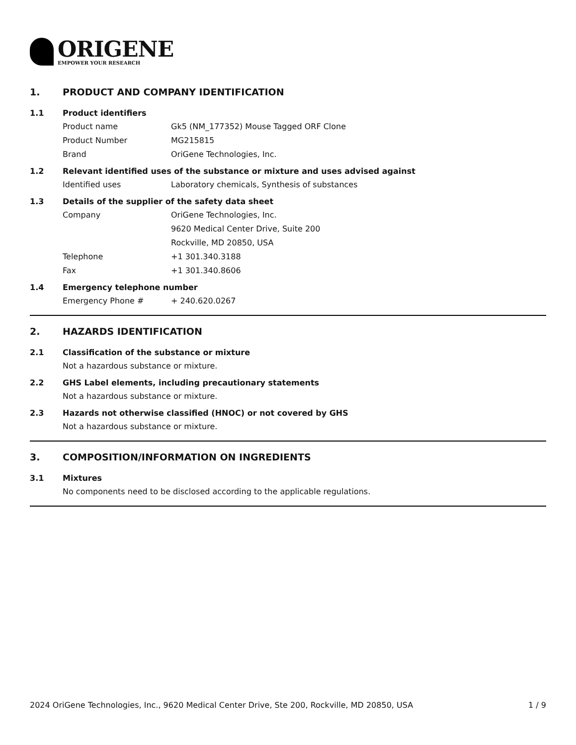ORIGENE
EMPOWER YOUR RESEARCH
1. PRODUCT AND COMPANY IDENTIFICATION
1.1 Product identifiers
Product name Gk5 (NM_177352) Mouse Tagged ORF Clone
Product Number MG215815
Brand OriGene Technologies, Inc.
1.2 Relevant identified uses of the substance or mixture and uses advised against
Identified uses Laboratory chemicals, Synthesis of substances
1.3 Details of the supplier of the safety data sheet
Company OriGene Technologies, Inc.
9620 Medical Center Drive, Suite 200
Rockville, MD 20850, USA
Telephone +1 301.340.3188
Fax +1 301.340.8606
1.4 Emergency telephone number
Emergency Phone # + 240.620.0267
2. HAZARDS IDENTIFICATION
2.1 Classification of the substance or mixture
Not a hazardous substance or mixture.
2.2 GHS Label elements, including precautionary statements
Not a hazardous substance or mixture.
2.3 Hazards not otherwise classified (HNOC) or not covered by GHS
Not a hazardous substance or mixture.
3. COMPOSITION/INFORMATION ON INGREDIENTS
3.1 Mixtures
No components need to be disclosed according to the applicable regulations.
2024 OriGene Technologies, Inc., 9620 Medical Center Drive, Ste 200, Rockville, MD 20850, USA 1 / 9